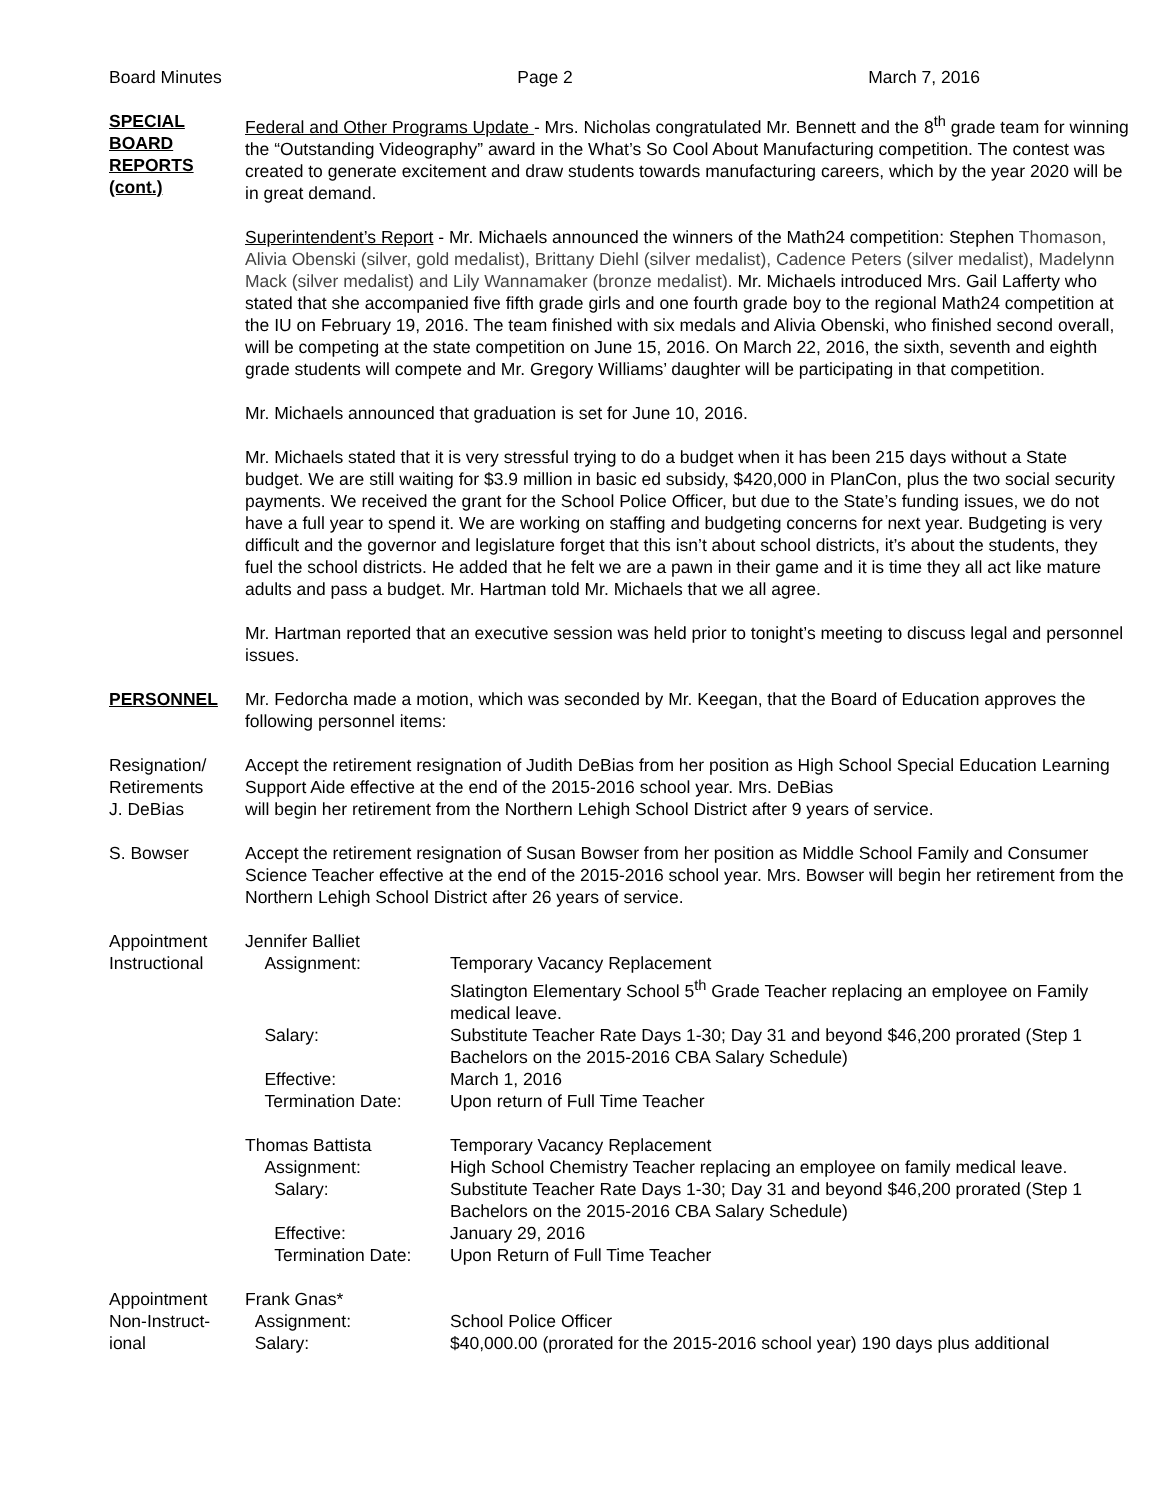Board Minutes Page 2 March 7, 2016
SPECIAL
BOARD
REPORTS
(cont.)
Federal and Other Programs Update - Mrs. Nicholas congratulated Mr. Bennett and the 8<sup>th</sup> grade team for winning the “Outstanding Videography” award in the What’s So Cool About Manufacturing competition. The contest was created to generate excitement and draw students towards manufacturing careers, which by the year 2020 will be in great demand.
Superintendent’s Report - Mr. Michaels announced the winners of the Math24 competition: Stephen Thomason, Alivia Obenski (silver, gold medalist), Brittany Diehl (silver medalist), Cadence Peters (silver medalist), Madelynn Mack (silver medalist) and Lily Wannamaker (bronze medalist). Mr. Michaels introduced Mrs. Gail Lafferty who stated that she accompanied five fifth grade girls and one fourth grade boy to the regional Math24 competition at the IU on February 19, 2016. The team finished with six medals and Alivia Obenski, who finished second overall, will be competing at the state competition on June 15, 2016. On March 22, 2016, the sixth, seventh and eighth grade students will compete and Mr. Gregory Williams’ daughter will be participating in that competition.
Mr. Michaels announced that graduation is set for June 10, 2016.
Mr. Michaels stated that it is very stressful trying to do a budget when it has been 215 days without a State budget. We are still waiting for $3.9 million in basic ed subsidy, $420,000 in PlanCon, plus the two social security payments. We received the grant for the School Police Officer, but due to the State’s funding issues, we do not have a full year to spend it. We are working on staffing and budgeting concerns for next year. Budgeting is very difficult and the governor and legislature forget that this isn’t about school districts, it’s about the students, they fuel the school districts. He added that he felt we are a pawn in their game and it is time they all act like mature adults and pass a budget. Mr. Hartman told Mr. Michaels that we all agree.
Mr. Hartman reported that an executive session was held prior to tonight’s meeting to discuss legal and personnel issues.
PERSONNEL Mr. Fedorcha made a motion, which was seconded by Mr. Keegan, that the Board of Education approves the following personnel items:
Resignation/
Retirements
Accept the retirement resignation of Judith DeBias from her position as High School Special Education Learning Support Aide effective at the end of the 2015-2016 school year. Mrs. DeBias
J. DeBias will begin her retirement from the Northern Lehigh School District after 9 years of service.
S. Bowser Accept the retirement resignation of Susan Bowser from her position as Middle School Family and Consumer Science Teacher effective at the end of the 2015-2016 school year. Mrs. Bowser will begin her retirement from the Northern Lehigh School District after 26 years of service.
Appointment
Instructional
| Jennifer Balliet | |
| Assignment: | Temporary Vacancy Replacement Slatington Elementary School 5<sup>th</sup> Grade Teacher replacing an employee on Family medical leave. |
| Salary: | Substitute Teacher Rate Days 1-30; Day 31 and beyond $46,200 prorated (Step 1 Bachelors on the 2015-2016 CBA Salary Schedule) |
| Effective: | March 1, 2016 |
| Termination Date: | Upon return of Full Time Teacher |
| Thomas Battista | Temporary Vacancy Replacement |
| Assignment: | High School Chemistry Teacher replacing an employee on family medical leave. |
| Salary: | Substitute Teacher Rate Days 1-30; Day 31 and beyond $46,200 prorated (Step 1 Bachelors on the 2015-2016 CBA Salary Schedule) |
| Effective: | January 29, 2016 |
| Termination Date: | Upon Return of Full Time Teacher |
Appointment
Non-Instruct-
ional
| Frank Gnas* | |
| Assignment: | School Police Officer |
| Salary: | $40,000.00 (prorated for the 2015-2016 school year) 190 days plus additional |